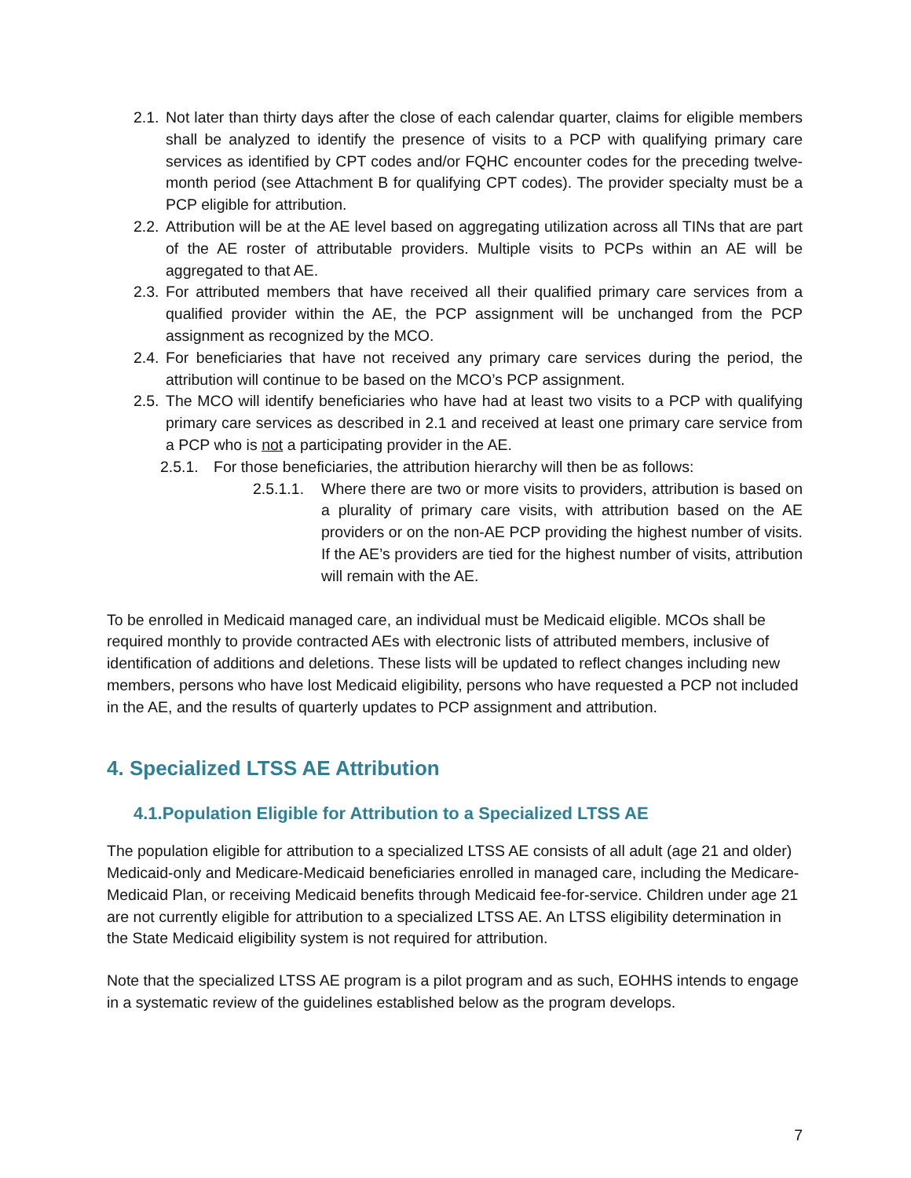2.1.
Not later than thirty days after the close of each calendar quarter, claims for eligible members shall be analyzed to identify the presence of visits to a PCP with qualifying primary care services as identified by CPT codes and/or FQHC encounter codes for the preceding twelve-month period (see Attachment B for qualifying CPT codes). The provider specialty must be a PCP eligible for attribution.
2.2.
Attribution will be at the AE level based on aggregating utilization across all TINs that are part of the AE roster of attributable providers. Multiple visits to PCPs within an AE will be aggregated to that AE.
2.3.
For attributed members that have received all their qualified primary care services from a qualified provider within the AE, the PCP assignment will be unchanged from the PCP assignment as recognized by the MCO.
2.4.
For beneficiaries that have not received any primary care services during the period, the attribution will continue to be based on the MCO’s PCP assignment.
2.5.
The MCO will identify beneficiaries who have had at least two visits to a PCP with qualifying primary care services as described in 2.1 and received at least one primary care service from a PCP who is not a participating provider in the AE.
2.5.1.
For those beneficiaries, the attribution hierarchy will then be as follows:
2.5.1.1.
Where there are two or more visits to providers, attribution is based on a plurality of primary care visits, with attribution based on the AE providers or on the non-AE PCP providing the highest number of visits. If the AE’s providers are tied for the highest number of visits, attribution will remain with the AE.
To be enrolled in Medicaid managed care, an individual must be Medicaid eligible. MCOs shall be required monthly to provide contracted AEs with electronic lists of attributed members, inclusive of identification of additions and deletions. These lists will be updated to reflect changes including new members, persons who have lost Medicaid eligibility, persons who have requested a PCP not included in the AE, and the results of quarterly updates to PCP assignment and attribution.
4. Specialized LTSS AE Attribution
4.1.Population Eligible for Attribution to a Specialized LTSS AE
The population eligible for attribution to a specialized LTSS AE consists of all adult (age 21 and older) Medicaid-only and Medicare-Medicaid beneficiaries enrolled in managed care, including the Medicare-Medicaid Plan, or receiving Medicaid benefits through Medicaid fee-for-service. Children under age 21 are not currently eligible for attribution to a specialized LTSS AE. An LTSS eligibility determination in the State Medicaid eligibility system is not required for attribution.
Note that the specialized LTSS AE program is a pilot program and as such, EOHHS intends to engage in a systematic review of the guidelines established below as the program develops.
7